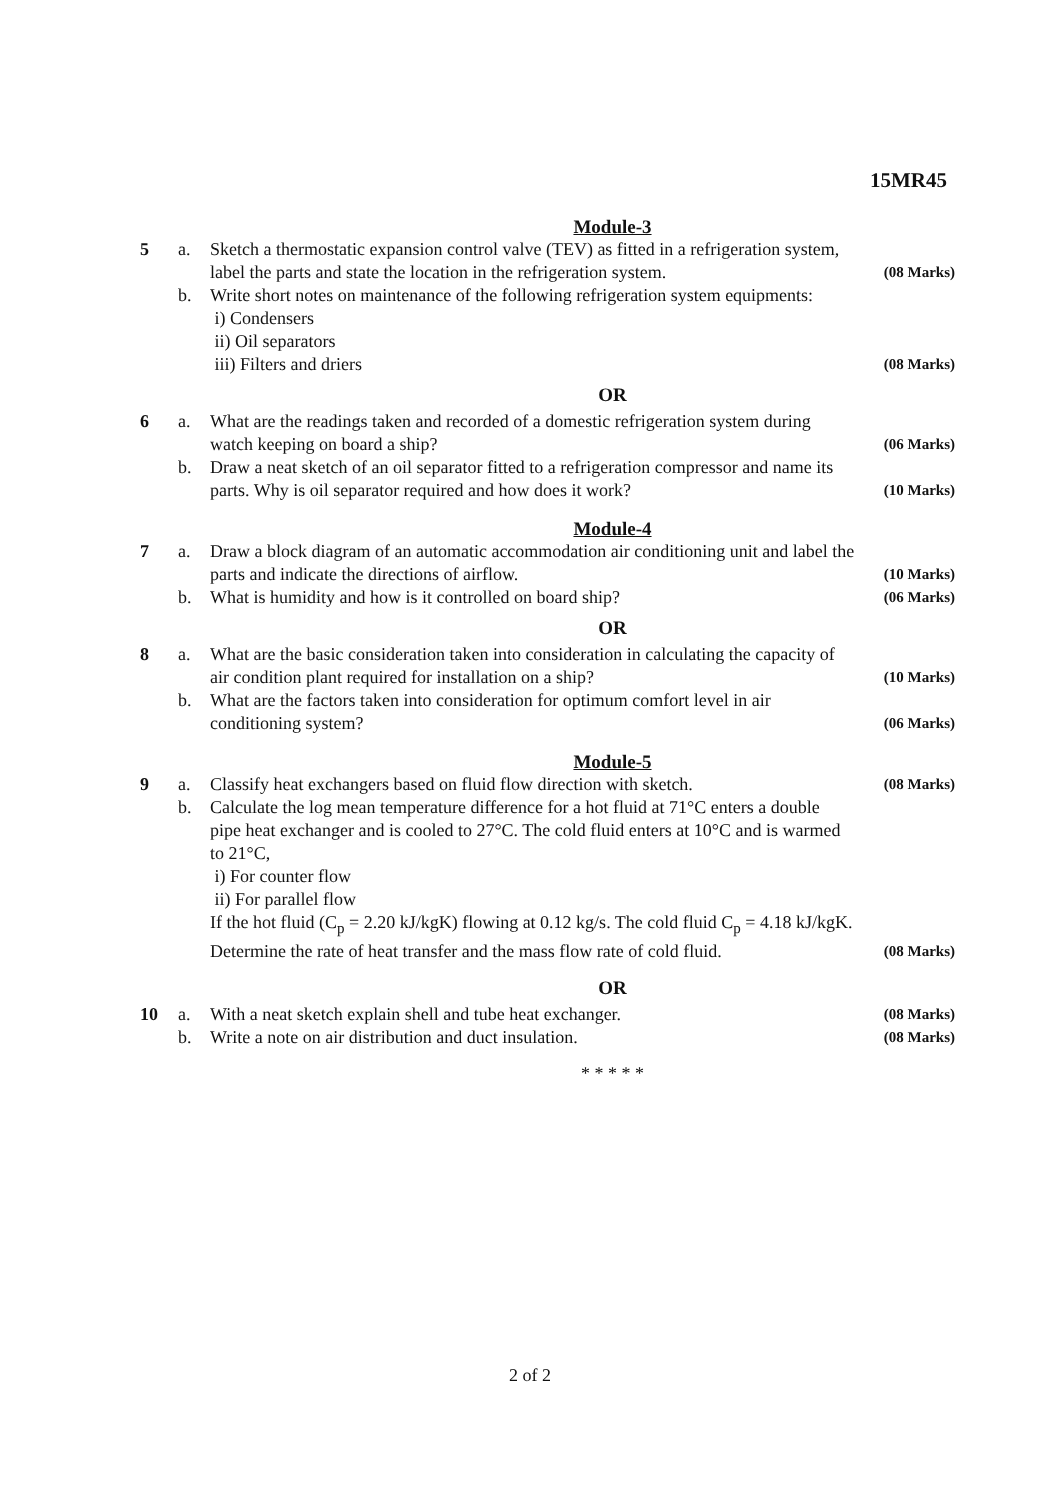15MR45
Module-3
| 5 | a. | Sketch a thermostatic expansion control valve (TEV) as fitted in a refrigeration system, label the parts and state the location in the refrigeration system. | (08 Marks) |
| | b. | Write short notes on maintenance of the following refrigeration system equipments: i) Condensers ii) Oil separators iii) Filters and driers | (08 Marks) |
OR
| 6 | a. | What are the readings taken and recorded of a domestic refrigeration system during watch keeping on board a ship? | (06 Marks) |
| | b. | Draw a neat sketch of an oil separator fitted to a refrigeration compressor and name its parts. Why is oil separator required and how does it work? | (10 Marks) |
Module-4
| 7 | a. | Draw a block diagram of an automatic accommodation air conditioning unit and label the parts and indicate the directions of airflow. | (10 Marks) |
| | b. | What is humidity and how is it controlled on board ship? | (06 Marks) |
OR
| 8 | a. | What are the basic consideration taken into consideration in calculating the capacity of air condition plant required for installation on a ship? | (10 Marks) |
| | b. | What are the factors taken into consideration for optimum comfort level in air conditioning system? | (06 Marks) |
Module-5
| 9 | a. | Classify heat exchangers based on fluid flow direction with sketch. | (08 Marks) |
| | b. | Calculate the log mean temperature difference for a hot fluid at 71°C enters a double pipe heat exchanger and is cooled to 27°C. The cold fluid enters at 10°C and is warmed to 21°C, i) For counter flow ii) For parallel flow If the hot fluid (C<sub>p</sub> = 2.20 kJ/kgK) flowing at 0.12 kg/s. The cold fluid C<sub>p</sub> = 4.18 kJ/kgK. Determine the rate of heat transfer and the mass flow rate of cold fluid. | (08 Marks) |
OR
| 10 | a. | With a neat sketch explain shell and tube heat exchanger. | (08 Marks) |
| | b. | Write a note on air distribution and duct insulation. | (08 Marks) |
* * * * *
2 of 2